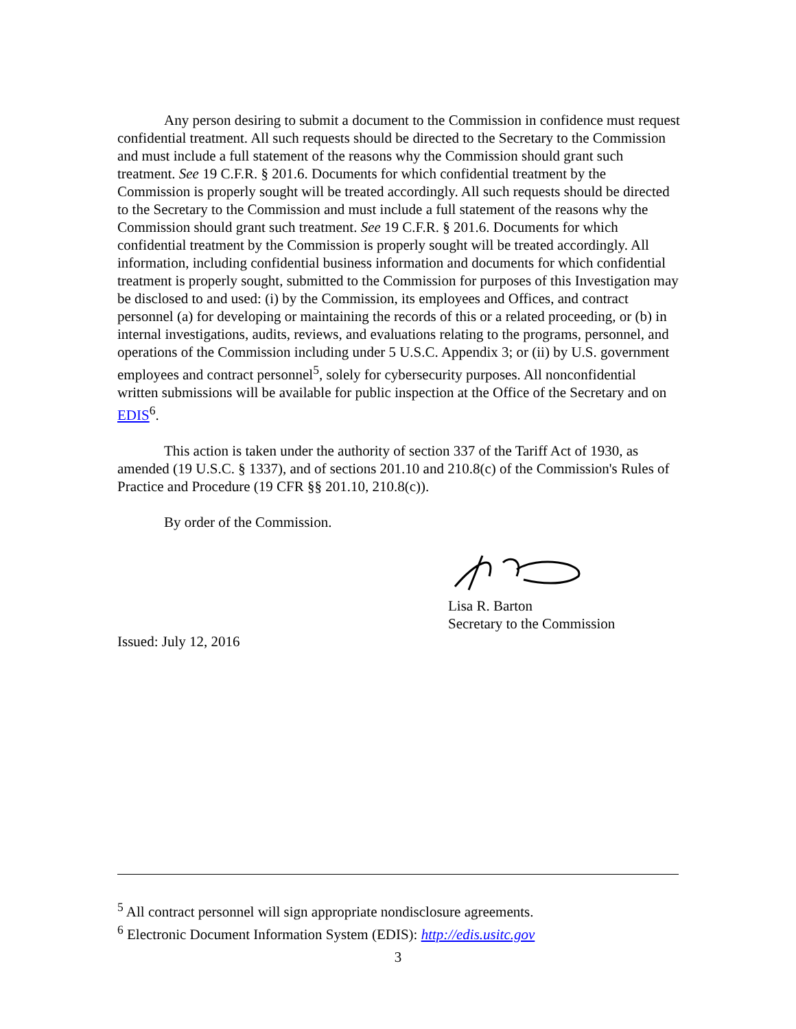Any person desiring to submit a document to the Commission in confidence must request confidential treatment. All such requests should be directed to the Secretary to the Commission and must include a full statement of the reasons why the Commission should grant such treatment. See 19 C.F.R. § 201.6. Documents for which confidential treatment by the Commission is properly sought will be treated accordingly. All such requests should be directed to the Secretary to the Commission and must include a full statement of the reasons why the Commission should grant such treatment. See 19 C.F.R. § 201.6. Documents for which confidential treatment by the Commission is properly sought will be treated accordingly. All information, including confidential business information and documents for which confidential treatment is properly sought, submitted to the Commission for purposes of this Investigation may be disclosed to and used: (i) by the Commission, its employees and Offices, and contract personnel (a) for developing or maintaining the records of this or a related proceeding, or (b) in internal investigations, audits, reviews, and evaluations relating to the programs, personnel, and operations of the Commission including under 5 U.S.C. Appendix 3; or (ii) by U.S. government employees and contract personnel<sup>5</sup>, solely for cybersecurity purposes. All nonconfidential written submissions will be available for public inspection at the Office of the Secretary and on EDIS<sup>6</sup>.
This action is taken under the authority of section 337 of the Tariff Act of 1930, as amended (19 U.S.C. § 1337), and of sections 201.10 and 210.8(c) of the Commission's Rules of Practice and Procedure (19 CFR §§ 201.10, 210.8(c)).
By order of the Commission.
Lisa R. Barton
Secretary to the Commission
Issued: July 12, 2016
<sup>5</sup> All contract personnel will sign appropriate nondisclosure agreements.
<sup>6</sup> Electronic Document Information System (EDIS): http://edis.usitc.gov
3